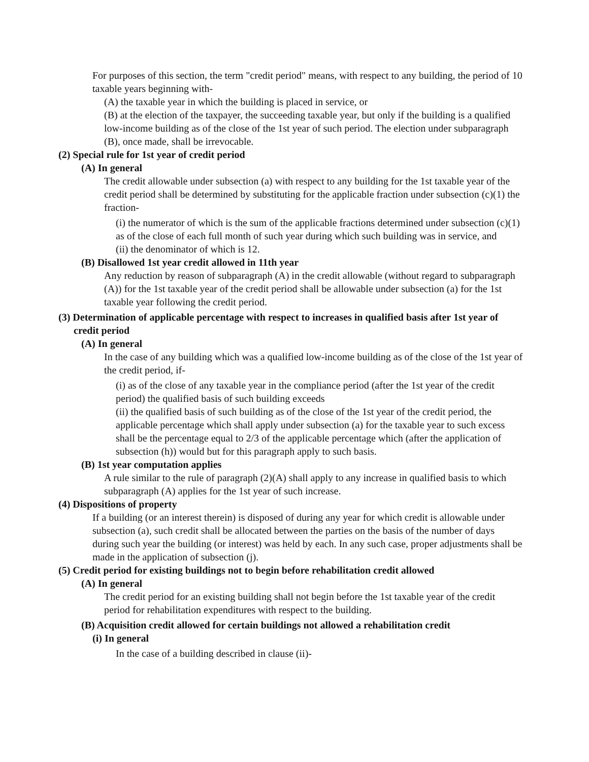For purposes of this section, the term "credit period" means, with respect to any building, the period of 10 taxable years beginning with-
(A) the taxable year in which the building is placed in service, or
(B) at the election of the taxpayer, the succeeding taxable year, but only if the building is a qualified low-income building as of the close of the 1st year of such period. The election under subparagraph (B), once made, shall be irrevocable.
(2) Special rule for 1st year of credit period
(A) In general
The credit allowable under subsection (a) with respect to any building for the 1st taxable year of the credit period shall be determined by substituting for the applicable fraction under subsection (c)(1) the fraction-
(i) the numerator of which is the sum of the applicable fractions determined under subsection (c)(1) as of the close of each full month of such year during which such building was in service, and
(ii) the denominator of which is 12.
(B) Disallowed 1st year credit allowed in 11th year
Any reduction by reason of subparagraph (A) in the credit allowable (without regard to subparagraph (A)) for the 1st taxable year of the credit period shall be allowable under subsection (a) for the 1st taxable year following the credit period.
(3) Determination of applicable percentage with respect to increases in qualified basis after 1st year of credit period
(A) In general
In the case of any building which was a qualified low-income building as of the close of the 1st year of the credit period, if-
(i) as of the close of any taxable year in the compliance period (after the 1st year of the credit period) the qualified basis of such building exceeds
(ii) the qualified basis of such building as of the close of the 1st year of the credit period, the applicable percentage which shall apply under subsection (a) for the taxable year to such excess shall be the percentage equal to 2/3 of the applicable percentage which (after the application of subsection (h)) would but for this paragraph apply to such basis.
(B) 1st year computation applies
A rule similar to the rule of paragraph (2)(A) shall apply to any increase in qualified basis to which subparagraph (A) applies for the 1st year of such increase.
(4) Dispositions of property
If a building (or an interest therein) is disposed of during any year for which credit is allowable under subsection (a), such credit shall be allocated between the parties on the basis of the number of days during such year the building (or interest) was held by each. In any such case, proper adjustments shall be made in the application of subsection (j).
(5) Credit period for existing buildings not to begin before rehabilitation credit allowed
(A) In general
The credit period for an existing building shall not begin before the 1st taxable year of the credit period for rehabilitation expenditures with respect to the building.
(B) Acquisition credit allowed for certain buildings not allowed a rehabilitation credit
(i) In general
In the case of a building described in clause (ii)-